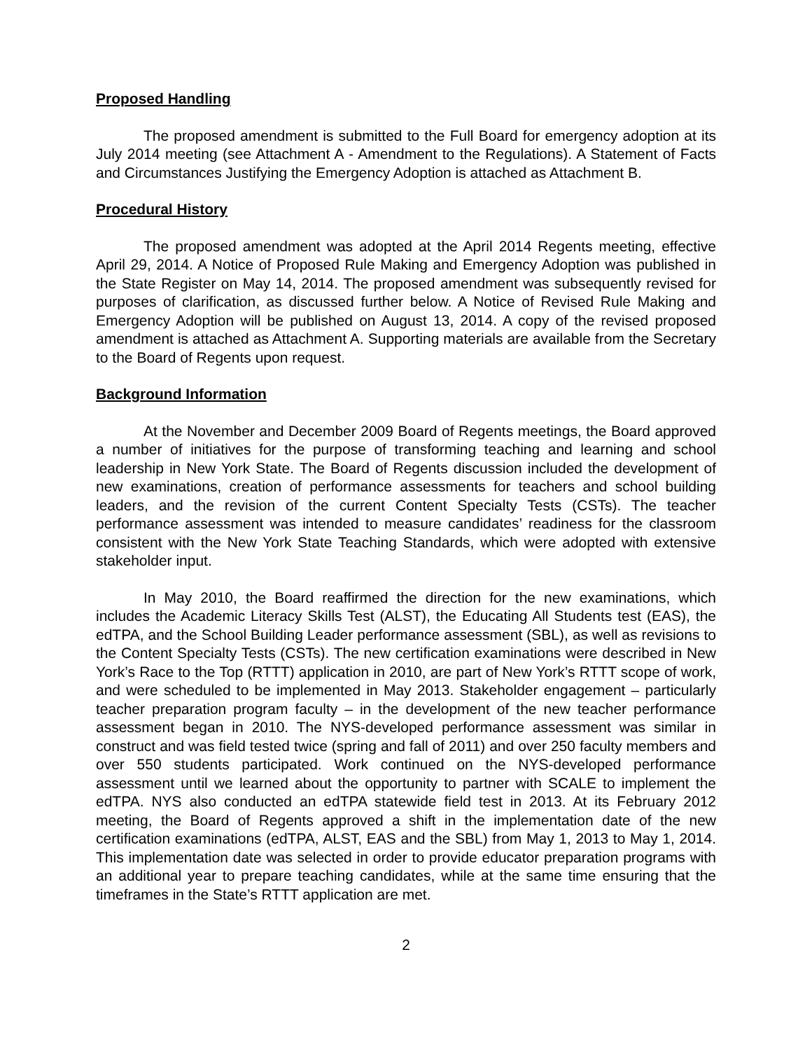Proposed Handling
The proposed amendment is submitted to the Full Board for emergency adoption at its July 2014 meeting (see Attachment A - Amendment to the Regulations). A Statement of Facts and Circumstances Justifying the Emergency Adoption is attached as Attachment B.
Procedural History
The proposed amendment was adopted at the April 2014 Regents meeting, effective April 29, 2014. A Notice of Proposed Rule Making and Emergency Adoption was published in the State Register on May 14, 2014. The proposed amendment was subsequently revised for purposes of clarification, as discussed further below. A Notice of Revised Rule Making and Emergency Adoption will be published on August 13, 2014. A copy of the revised proposed amendment is attached as Attachment A. Supporting materials are available from the Secretary to the Board of Regents upon request.
Background Information
At the November and December 2009 Board of Regents meetings, the Board approved a number of initiatives for the purpose of transforming teaching and learning and school leadership in New York State. The Board of Regents discussion included the development of new examinations, creation of performance assessments for teachers and school building leaders, and the revision of the current Content Specialty Tests (CSTs). The teacher performance assessment was intended to measure candidates’ readiness for the classroom consistent with the New York State Teaching Standards, which were adopted with extensive stakeholder input.
In May 2010, the Board reaffirmed the direction for the new examinations, which includes the Academic Literacy Skills Test (ALST), the Educating All Students test (EAS), the edTPA, and the School Building Leader performance assessment (SBL), as well as revisions to the Content Specialty Tests (CSTs). The new certification examinations were described in New York’s Race to the Top (RTTT) application in 2010, are part of New York’s RTTT scope of work, and were scheduled to be implemented in May 2013. Stakeholder engagement – particularly teacher preparation program faculty – in the development of the new teacher performance assessment began in 2010. The NYS-developed performance assessment was similar in construct and was field tested twice (spring and fall of 2011) and over 250 faculty members and over 550 students participated. Work continued on the NYS-developed performance assessment until we learned about the opportunity to partner with SCALE to implement the edTPA. NYS also conducted an edTPA statewide field test in 2013. At its February 2012 meeting, the Board of Regents approved a shift in the implementation date of the new certification examinations (edTPA, ALST, EAS and the SBL) from May 1, 2013 to May 1, 2014. This implementation date was selected in order to provide educator preparation programs with an additional year to prepare teaching candidates, while at the same time ensuring that the timeframes in the State’s RTTT application are met.
2